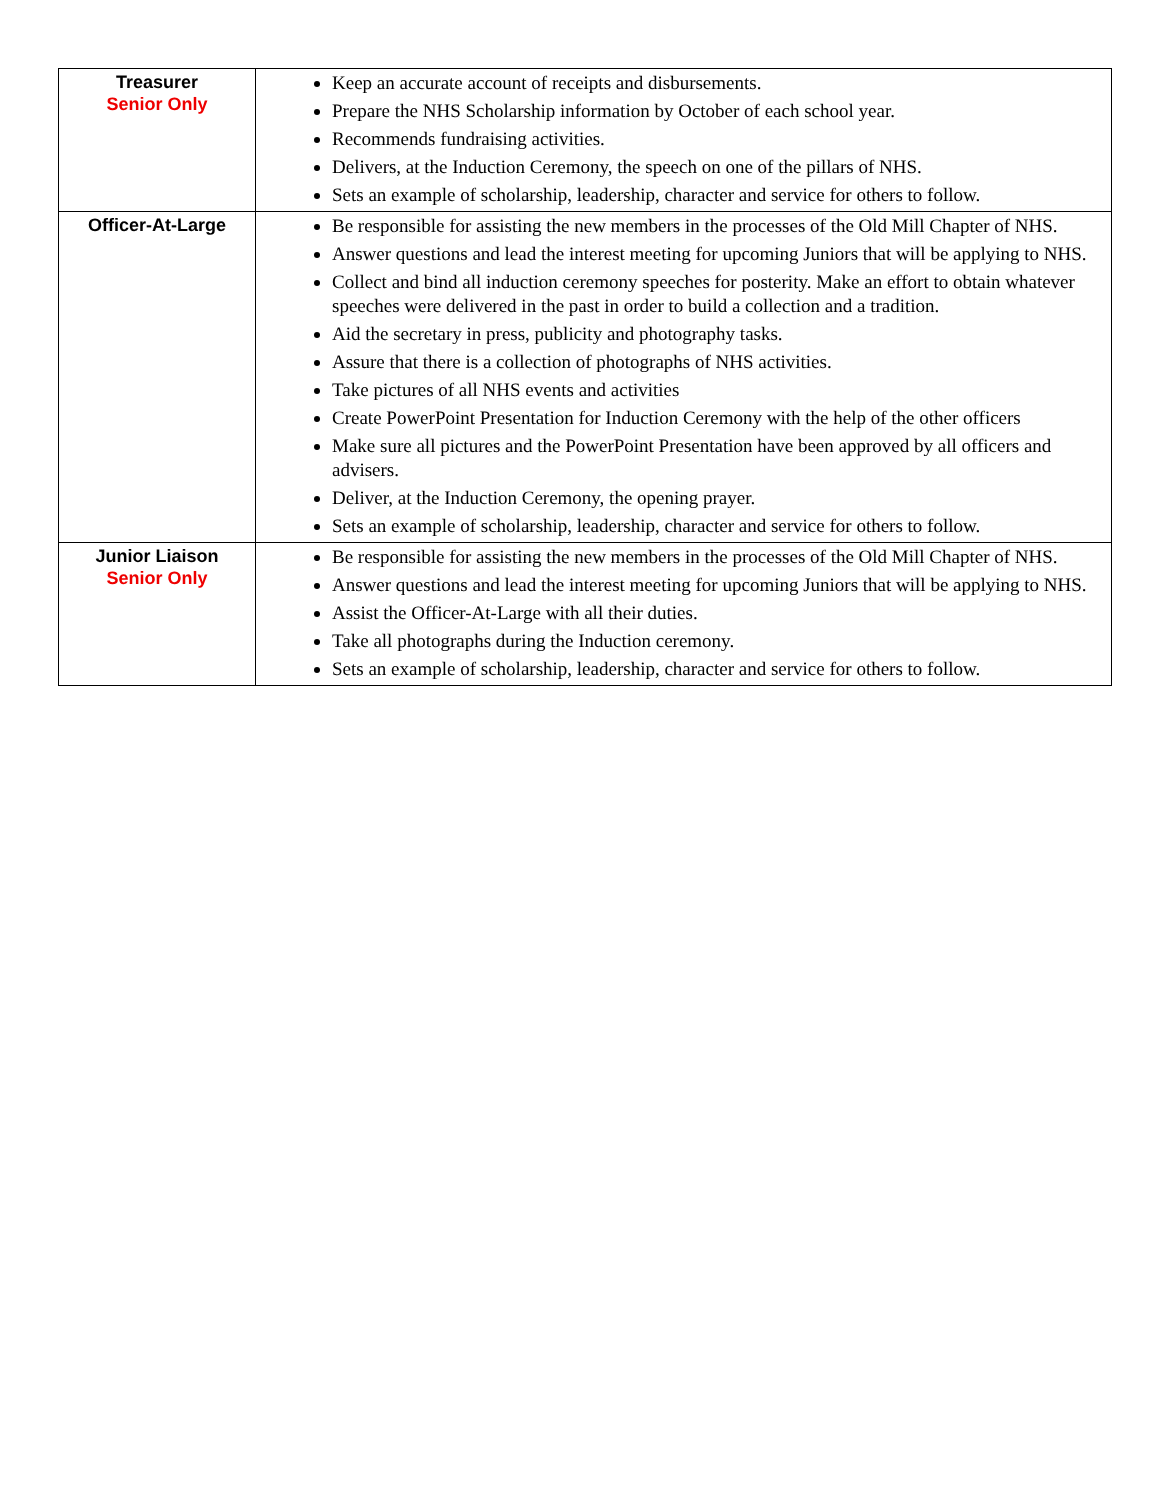| Treasurer Senior Only | Keep an accurate account of receipts and disbursements. Prepare the NHS Scholarship information by October of each school year. Recommends fundraising activities. Delivers, at the Induction Ceremony, the speech on one of the pillars of NHS. Sets an example of scholarship, leadership, character and service for others to follow. |
| Officer-At-Large | Be responsible for assisting the new members in the processes of the Old Mill Chapter of NHS. Answer questions and lead the interest meeting for upcoming Juniors that will be applying to NHS. Collect and bind all induction ceremony speeches for posterity. Make an effort to obtain whatever speeches were delivered in the past in order to build a collection and a tradition. Aid the secretary in press, publicity and photography tasks. Assure that there is a collection of photographs of NHS activities. Take pictures of all NHS events and activities Create PowerPoint Presentation for Induction Ceremony with the help of the other officers Make sure all pictures and the PowerPoint Presentation have been approved by all officers and advisers. Deliver, at the Induction Ceremony, the opening prayer. Sets an example of scholarship, leadership, character and service for others to follow. |
| Junior Liaison Senior Only | Be responsible for assisting the new members in the processes of the Old Mill Chapter of NHS. Answer questions and lead the interest meeting for upcoming Juniors that will be applying to NHS. Assist the Officer-At-Large with all their duties. Take all photographs during the Induction ceremony. Sets an example of scholarship, leadership, character and service for others to follow. |